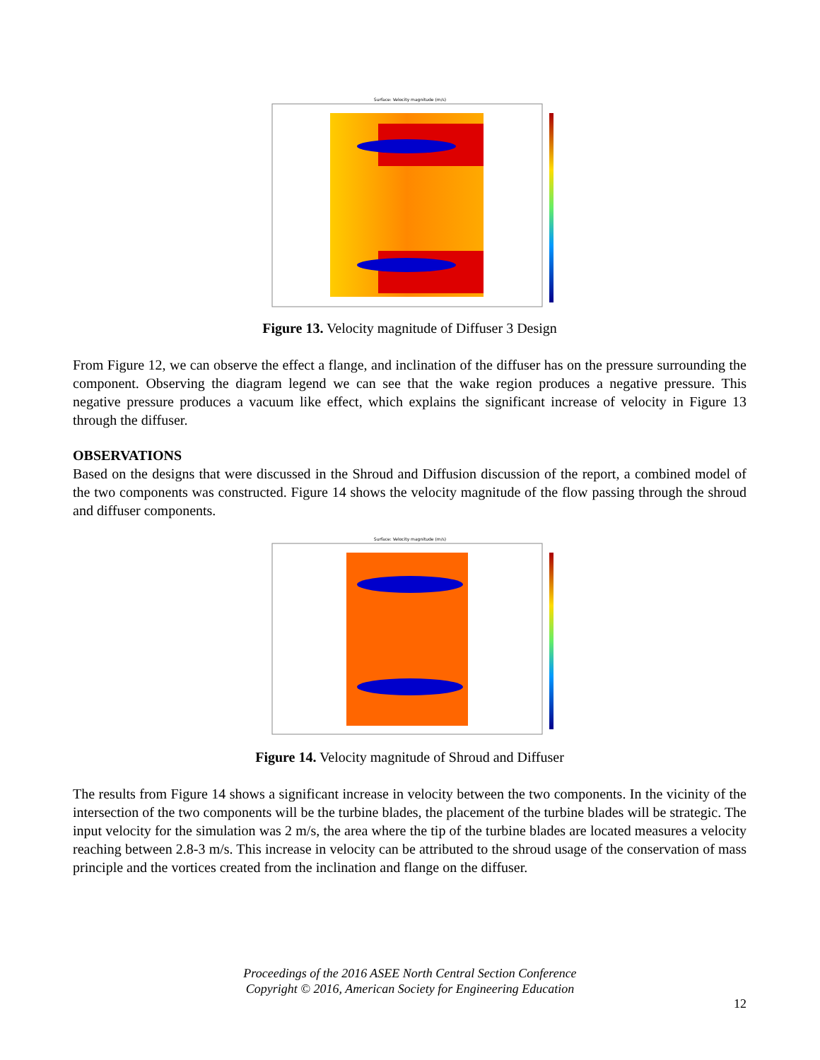Surface: Velocity magnitude (m/s)
Figure 13. Velocity magnitude of Diffuser 3 Design
From Figure 12, we can observe the effect a flange, and inclination of the diffuser has on the pressure surrounding the component. Observing the diagram legend we can see that the wake region produces a negative pressure. This negative pressure produces a vacuum like effect, which explains the significant increase of velocity in Figure 13 through the diffuser.
OBSERVATIONS
Based on the designs that were discussed in the Shroud and Diffusion discussion of the report, a combined model of the two components was constructed. Figure 14 shows the velocity magnitude of the flow passing through the shroud and diffuser components.
Surface: Velocity magnitude (m/s)
Figure 14. Velocity magnitude of Shroud and Diffuser
The results from Figure 14 shows a significant increase in velocity between the two components. In the vicinity of the intersection of the two components will be the turbine blades, the placement of the turbine blades will be strategic. The input velocity for the simulation was 2 m/s, the area where the tip of the turbine blades are located measures a velocity reaching between 2.8-3 m/s. This increase in velocity can be attributed to the shroud usage of the conservation of mass principle and the vortices created from the inclination and flange on the diffuser.
Proceedings of the 2016 ASEE North Central Section Conference
Copyright © 2016, American Society for Engineering Education
12